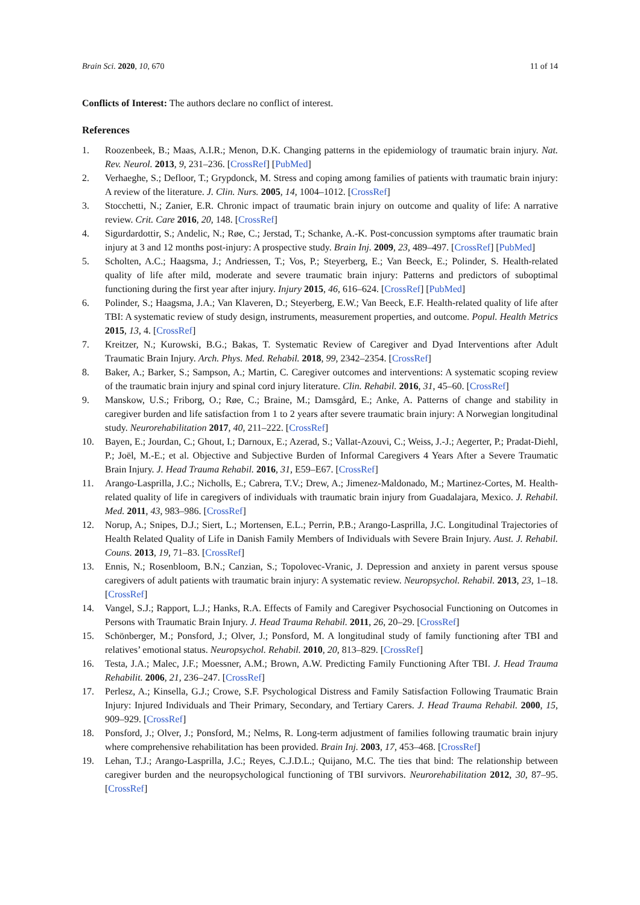Brain Sci. 2020, 10, 670 11 of 14
Conflicts of Interest: The authors declare no conflict of interest.
References
1. Roozenbeek, B.; Maas, A.I.R.; Menon, D.K. Changing patterns in the epidemiology of traumatic brain injury. Nat. Rev. Neurol. 2013, 9, 231–236. [CrossRef] [PubMed]
2. Verhaeghe, S.; Defloor, T.; Grypdonck, M. Stress and coping among families of patients with traumatic brain injury: A review of the literature. J. Clin. Nurs. 2005, 14, 1004–1012. [CrossRef]
3. Stocchetti, N.; Zanier, E.R. Chronic impact of traumatic brain injury on outcome and quality of life: A narrative review. Crit. Care 2016, 20, 148. [CrossRef]
4. Sigurdardottir, S.; Andelic, N.; Røe, C.; Jerstad, T.; Schanke, A.-K. Post-concussion symptoms after traumatic brain injury at 3 and 12 months post-injury: A prospective study. Brain Inj. 2009, 23, 489–497. [CrossRef] [PubMed]
5. Scholten, A.C.; Haagsma, J.; Andriessen, T.; Vos, P.; Steyerberg, E.; Van Beeck, E.; Polinder, S. Health-related quality of life after mild, moderate and severe traumatic brain injury: Patterns and predictors of suboptimal functioning during the first year after injury. Injury 2015, 46, 616–624. [CrossRef] [PubMed]
6. Polinder, S.; Haagsma, J.A.; Van Klaveren, D.; Steyerberg, E.W.; Van Beeck, E.F. Health-related quality of life after TBI: A systematic review of study design, instruments, measurement properties, and outcome. Popul. Health Metrics 2015, 13, 4. [CrossRef]
7. Kreitzer, N.; Kurowski, B.G.; Bakas, T. Systematic Review of Caregiver and Dyad Interventions after Adult Traumatic Brain Injury. Arch. Phys. Med. Rehabil. 2018, 99, 2342–2354. [CrossRef]
8. Baker, A.; Barker, S.; Sampson, A.; Martin, C. Caregiver outcomes and interventions: A systematic scoping review of the traumatic brain injury and spinal cord injury literature. Clin. Rehabil. 2016, 31, 45–60. [CrossRef]
9. Manskow, U.S.; Friborg, O.; Røe, C.; Braine, M.; Damsgård, E.; Anke, A. Patterns of change and stability in caregiver burden and life satisfaction from 1 to 2 years after severe traumatic brain injury: A Norwegian longitudinal study. Neurorehabilitation 2017, 40, 211–222. [CrossRef]
10. Bayen, E.; Jourdan, C.; Ghout, I.; Darnoux, E.; Azerad, S.; Vallat-Azouvi, C.; Weiss, J.-J.; Aegerter, P.; Pradat-Diehl, P.; Joël, M.-E.; et al. Objective and Subjective Burden of Informal Caregivers 4 Years After a Severe Traumatic Brain Injury. J. Head Trauma Rehabil. 2016, 31, E59–E67. [CrossRef]
11. Arango-Lasprilla, J.C.; Nicholls, E.; Cabrera, T.V.; Drew, A.; Jimenez-Maldonado, M.; Martinez-Cortes, M. Health-related quality of life in caregivers of individuals with traumatic brain injury from Guadalajara, Mexico. J. Rehabil. Med. 2011, 43, 983–986. [CrossRef]
12. Norup, A.; Snipes, D.J.; Siert, L.; Mortensen, E.L.; Perrin, P.B.; Arango-Lasprilla, J.C. Longitudinal Trajectories of Health Related Quality of Life in Danish Family Members of Individuals with Severe Brain Injury. Aust. J. Rehabil. Couns. 2013, 19, 71–83. [CrossRef]
13. Ennis, N.; Rosenbloom, B.N.; Canzian, S.; Topolovec-Vranic, J. Depression and anxiety in parent versus spouse caregivers of adult patients with traumatic brain injury: A systematic review. Neuropsychol. Rehabil. 2013, 23, 1–18. [CrossRef]
14. Vangel, S.J.; Rapport, L.J.; Hanks, R.A. Effects of Family and Caregiver Psychosocial Functioning on Outcomes in Persons with Traumatic Brain Injury. J. Head Trauma Rehabil. 2011, 26, 20–29. [CrossRef]
15. Schönberger, M.; Ponsford, J.; Olver, J.; Ponsford, M. A longitudinal study of family functioning after TBI and relatives’ emotional status. Neuropsychol. Rehabil. 2010, 20, 813–829. [CrossRef]
16. Testa, J.A.; Malec, J.F.; Moessner, A.M.; Brown, A.W. Predicting Family Functioning After TBI. J. Head Trauma Rehabilit. 2006, 21, 236–247. [CrossRef]
17. Perlesz, A.; Kinsella, G.J.; Crowe, S.F. Psychological Distress and Family Satisfaction Following Traumatic Brain Injury: Injured Individuals and Their Primary, Secondary, and Tertiary Carers. J. Head Trauma Rehabil. 2000, 15, 909–929. [CrossRef]
18. Ponsford, J.; Olver, J.; Ponsford, M.; Nelms, R. Long-term adjustment of families following traumatic brain injury where comprehensive rehabilitation has been provided. Brain Inj. 2003, 17, 453–468. [CrossRef]
19. Lehan, T.J.; Arango-Lasprilla, J.C.; Reyes, C.J.D.L.; Quijano, M.C. The ties that bind: The relationship between caregiver burden and the neuropsychological functioning of TBI survivors. Neurorehabilitation 2012, 30, 87–95. [CrossRef]